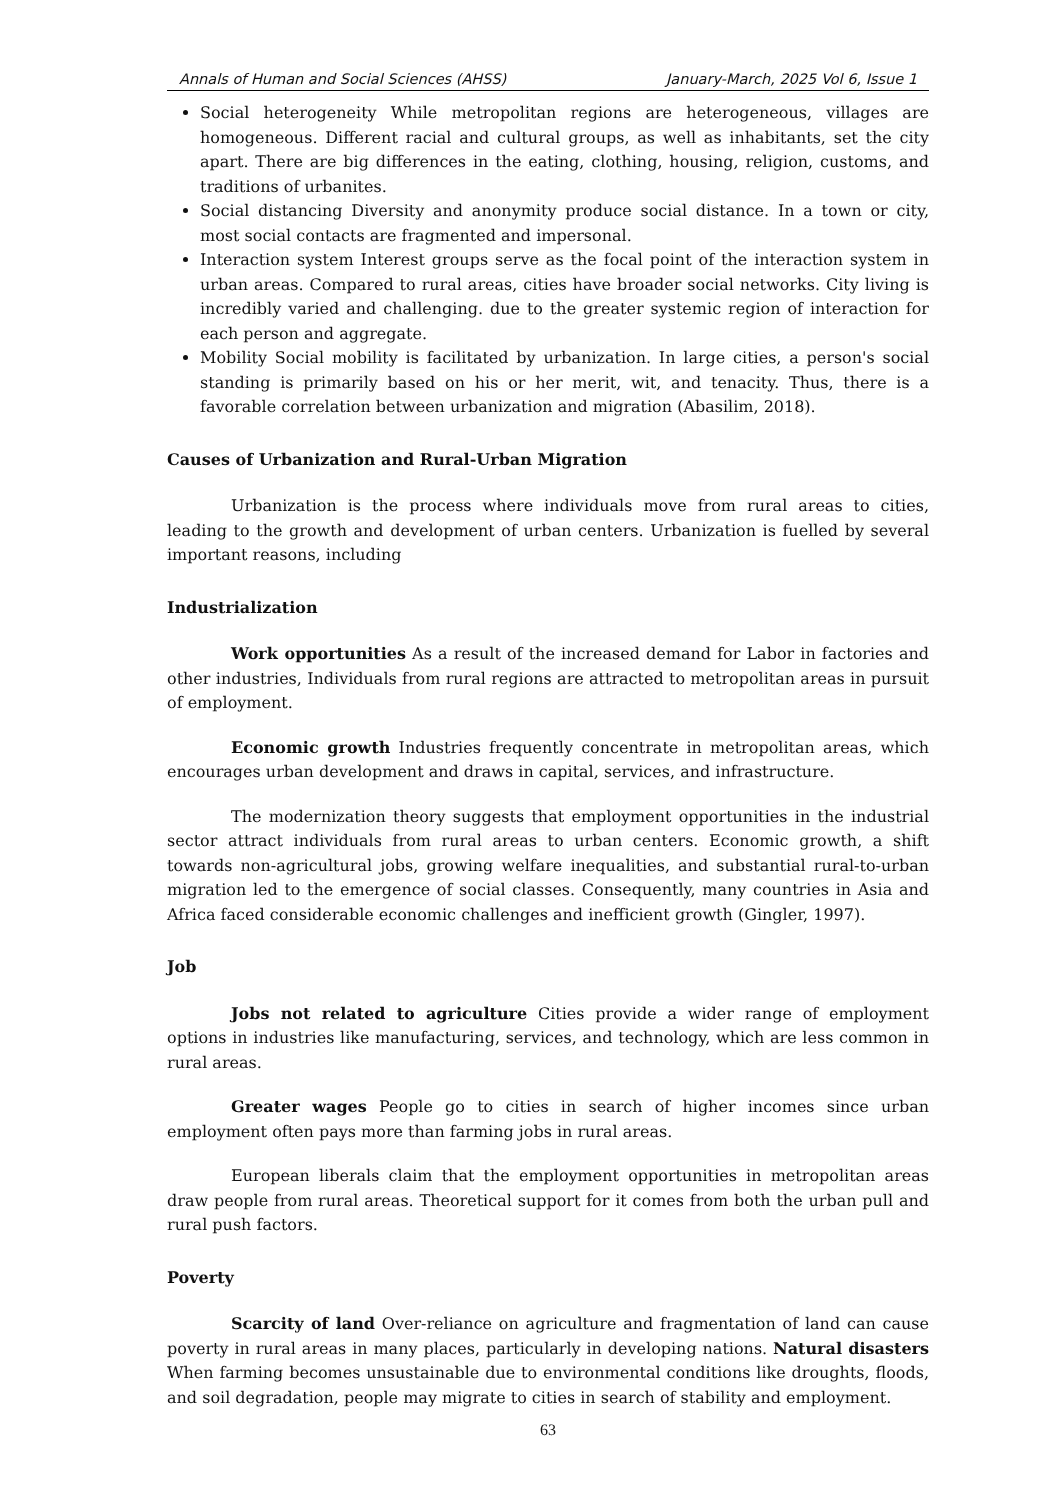Annals of Human and Social Sciences (AHSS) January-March, 2025 Vol 6, Issue 1
Social heterogeneity While metropolitan regions are heterogeneous, villages are homogeneous. Different racial and cultural groups, as well as inhabitants, set the city apart. There are big differences in the eating, clothing, housing, religion, customs, and traditions of urbanites.
Social distancing Diversity and anonymity produce social distance. In a town or city, most social contacts are fragmented and impersonal.
Interaction system Interest groups serve as the focal point of the interaction system in urban areas. Compared to rural areas, cities have broader social networks. City living is incredibly varied and challenging. due to the greater systemic region of interaction for each person and aggregate.
Mobility Social mobility is facilitated by urbanization. In large cities, a person's social standing is primarily based on his or her merit, wit, and tenacity. Thus, there is a favorable correlation between urbanization and migration (Abasilim, 2018).
Causes of Urbanization and Rural-Urban Migration
Urbanization is the process where individuals move from rural areas to cities, leading to the growth and development of urban centers. Urbanization is fuelled by several important reasons, including
Industrialization
Work opportunities As a result of the increased demand for Labor in factories and other industries, Individuals from rural regions are attracted to metropolitan areas in pursuit of employment.
Economic growth Industries frequently concentrate in metropolitan areas, which encourages urban development and draws in capital, services, and infrastructure.
The modernization theory suggests that employment opportunities in the industrial sector attract individuals from rural areas to urban centers. Economic growth, a shift towards non-agricultural jobs, growing welfare inequalities, and substantial rural-to-urban migration led to the emergence of social classes. Consequently, many countries in Asia and Africa faced considerable economic challenges and inefficient growth (Gingler, 1997).
Job
Jobs not related to agriculture Cities provide a wider range of employment options in industries like manufacturing, services, and technology, which are less common in rural areas.
Greater wages People go to cities in search of higher incomes since urban employment often pays more than farming jobs in rural areas.
European liberals claim that the employment opportunities in metropolitan areas draw people from rural areas. Theoretical support for it comes from both the urban pull and rural push factors.
Poverty
Scarcity of land Over-reliance on agriculture and fragmentation of land can cause poverty in rural areas in many places, particularly in developing nations. Natural disasters When farming becomes unsustainable due to environmental conditions like droughts, floods, and soil degradation, people may migrate to cities in search of stability and employment.
63